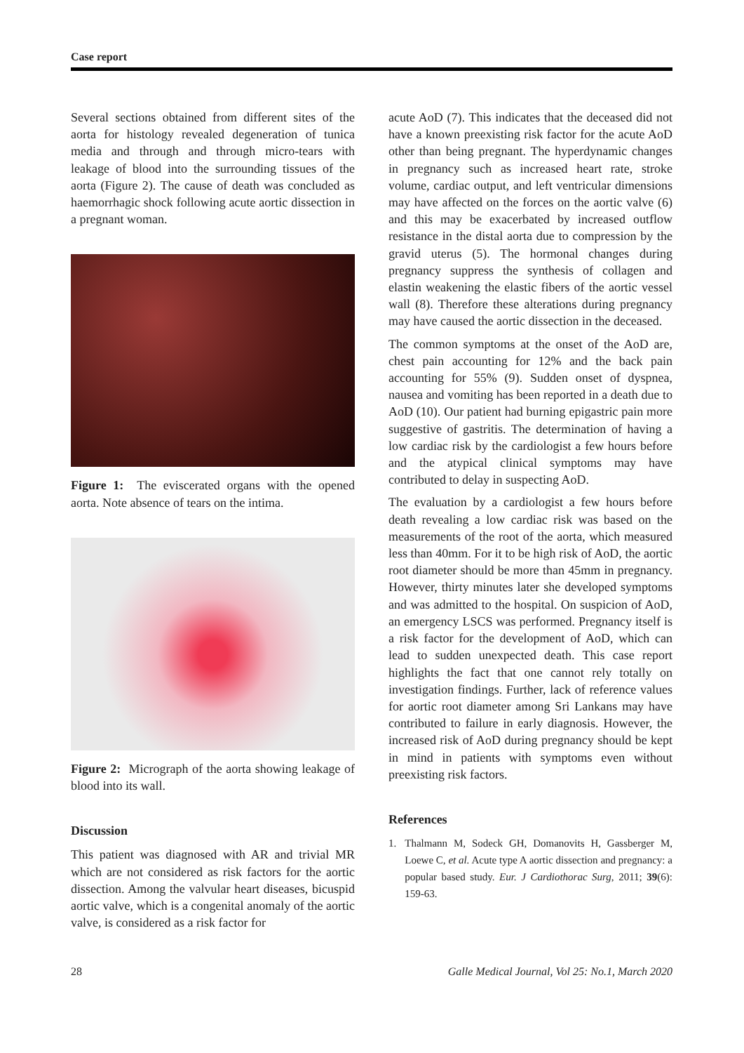Case report
Several sections obtained from different sites of the aorta for histology revealed degeneration of tunica media and through and through micro-tears with leakage of blood into the surrounding tissues of the aorta (Figure 2). The cause of death was concluded as haemorrhagic shock following acute aortic dissection in a pregnant woman.
Figure 1: The eviscerated organs with the opened aorta. Note absence of tears on the intima.
Figure 2: Micrograph of the aorta showing leakage of blood into its wall.
Discussion
This patient was diagnosed with AR and trivial MR which are not considered as risk factors for the aortic dissection. Among the valvular heart diseases, bicuspid aortic valve, which is a congenital anomaly of the aortic valve, is considered as a risk factor for
acute AoD (7). This indicates that the deceased did not have a known preexisting risk factor for the acute AoD other than being pregnant. The hyperdynamic changes in pregnancy such as increased heart rate, stroke volume, cardiac output, and left ventricular dimensions may have affected on the forces on the aortic valve (6) and this may be exacerbated by increased outflow resistance in the distal aorta due to compression by the gravid uterus (5). The hormonal changes during pregnancy suppress the synthesis of collagen and elastin weakening the elastic fibers of the aortic vessel wall (8). Therefore these alterations during pregnancy may have caused the aortic dissection in the deceased.
The common symptoms at the onset of the AoD are, chest pain accounting for 12% and the back pain accounting for 55% (9). Sudden onset of dyspnea, nausea and vomiting has been reported in a death due to AoD (10). Our patient had burning epigastric pain more suggestive of gastritis. The determination of having a low cardiac risk by the cardiologist a few hours before and the atypical clinical symptoms may have contributed to delay in suspecting AoD.
The evaluation by a cardiologist a few hours before death revealing a low cardiac risk was based on the measurements of the root of the aorta, which measured less than 40mm. For it to be high risk of AoD, the aortic root diameter should be more than 45mm in pregnancy. However, thirty minutes later she developed symptoms and was admitted to the hospital. On suspicion of AoD, an emergency LSCS was performed. Pregnancy itself is a risk factor for the development of AoD, which can lead to sudden unexpected death. This case report highlights the fact that one cannot rely totally on investigation findings. Further, lack of reference values for aortic root diameter among Sri Lankans may have contributed to failure in early diagnosis. However, the increased risk of AoD during pregnancy should be kept in mind in patients with symptoms even without preexisting risk factors.
References
1. Thalmann M, Sodeck GH, Domanovits H, Gassberger M, Loewe C, et al. Acute type A aortic dissection and pregnancy: a popular based study. Eur. J Cardiothorac Surg, 2011; 39(6): 159-63.
28 Galle Medical Journal, Vol 25: No.1, March 2020